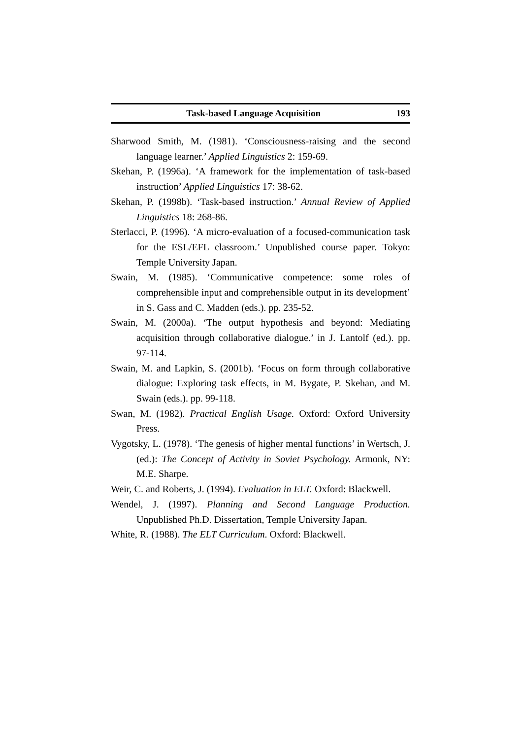Task-based Language Acquisition 193
Sharwood Smith, M. (1981). ‘Consciousness-raising and the second language learner.’ Applied Linguistics 2: 159-69.
Skehan, P. (1996a). ‘A framework for the implementation of task-based instruction’ Applied Linguistics 17: 38-62.
Skehan, P. (1998b). ‘Task-based instruction.’ Annual Review of Applied Linguistics 18: 268-86.
Sterlacci, P. (1996). ‘A micro-evaluation of a focused-communication task for the ESL/EFL classroom.’ Unpublished course paper. Tokyo: Temple University Japan.
Swain, M. (1985). ‘Communicative competence: some roles of comprehensible input and comprehensible output in its development’ in S. Gass and C. Madden (eds.). pp. 235-52.
Swain, M. (2000a). ‘The output hypothesis and beyond: Mediating acquisition through collaborative dialogue.’ in J. Lantolf (ed.). pp. 97-114.
Swain, M. and Lapkin, S. (2001b). ‘Focus on form through collaborative dialogue: Exploring task effects, in M. Bygate, P. Skehan, and M. Swain (eds.). pp. 99-118.
Swan, M. (1982). Practical English Usage. Oxford: Oxford University Press.
Vygotsky, L. (1978). ‘The genesis of higher mental functions’ in Wertsch, J. (ed.): The Concept of Activity in Soviet Psychology. Armonk, NY: M.E. Sharpe.
Weir, C. and Roberts, J. (1994). Evaluation in ELT. Oxford: Blackwell.
Wendel, J. (1997). Planning and Second Language Production. Unpublished Ph.D. Dissertation, Temple University Japan.
White, R. (1988). The ELT Curriculum. Oxford: Blackwell.